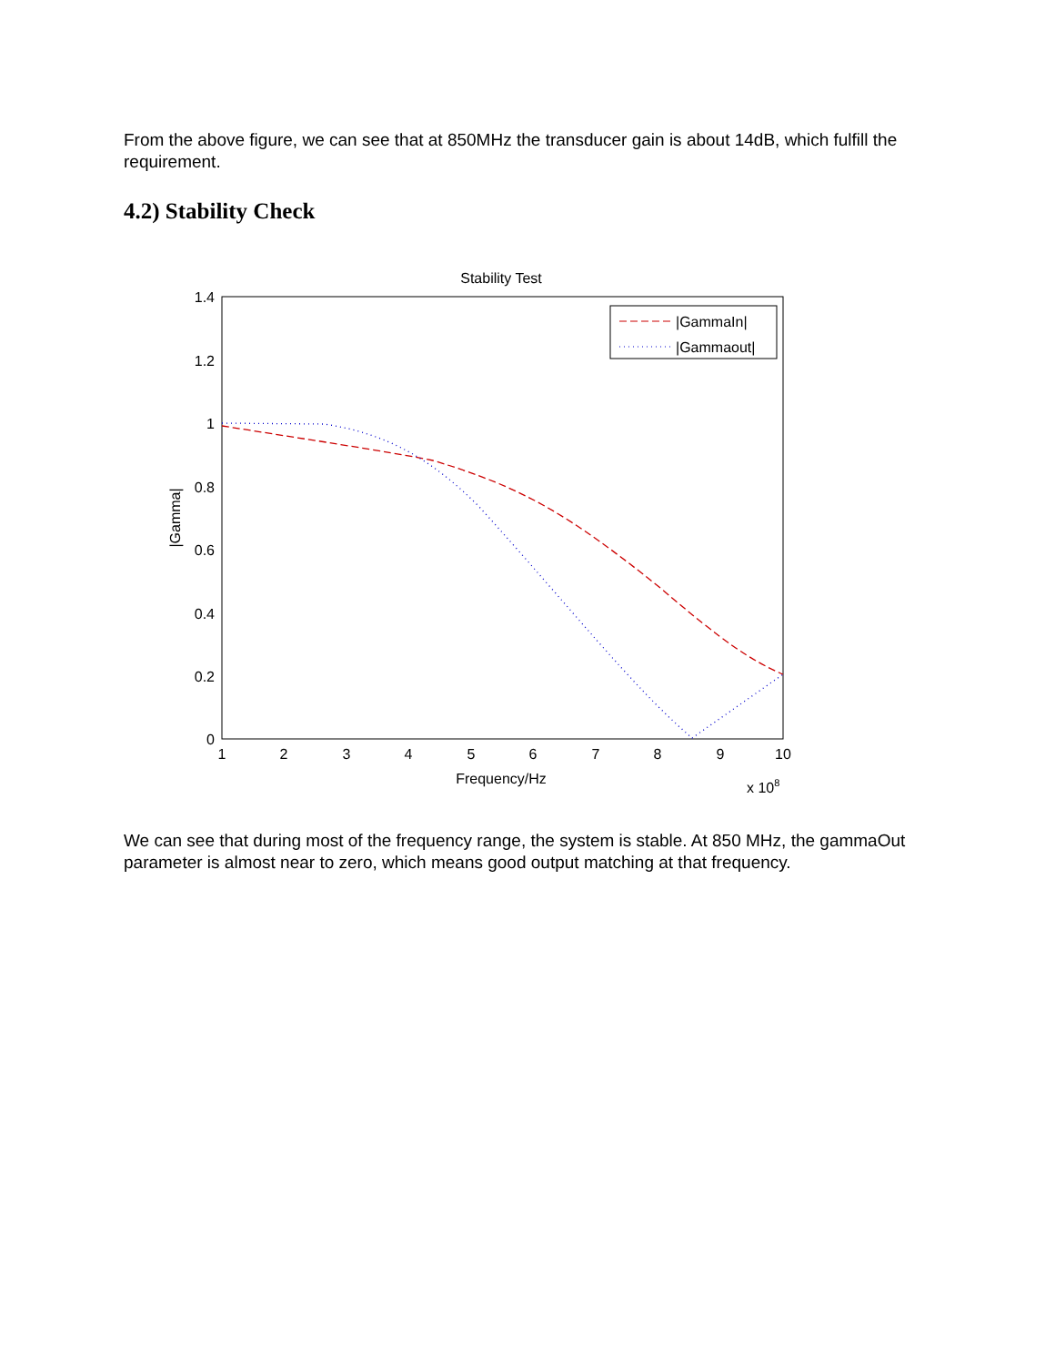From the above figure, we can see that at 850MHz the transducer gain is about 14dB, which fulfill the requirement.
4.2) Stability Check
Stability Test
1.4
1.2
1
0.8
0.6
0.4
0.2
0
1
2
3
4
5
6
7
8
9
10
Frequency/Hz
x 108
|Gamma|
|GammaIn|
|Gammaout|
We can see that during most of the frequency range, the system is stable. At 850 MHz, the gammaOut parameter is almost near to zero, which means good output matching at that frequency.